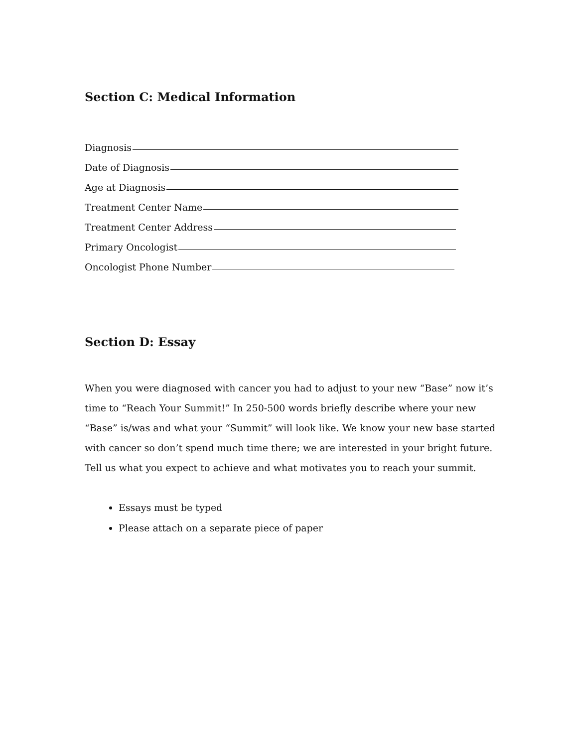Section C: Medical Information
Diagnosis
Date of Diagnosis
Age at Diagnosis
Treatment Center Name
Treatment Center Address
Primary Oncologist
Oncologist Phone Number
Section D: Essay
When you were diagnosed with cancer you had to adjust to your new “Base” now it’s time to “Reach Your Summit!” In 250-500 words briefly describe where your new “Base” is/was and what your “Summit” will look like. We know your new base started with cancer so don’t spend much time there; we are interested in your bright future. Tell us what you expect to achieve and what motivates you to reach your summit.
Essays must be typed
Please attach on a separate piece of paper